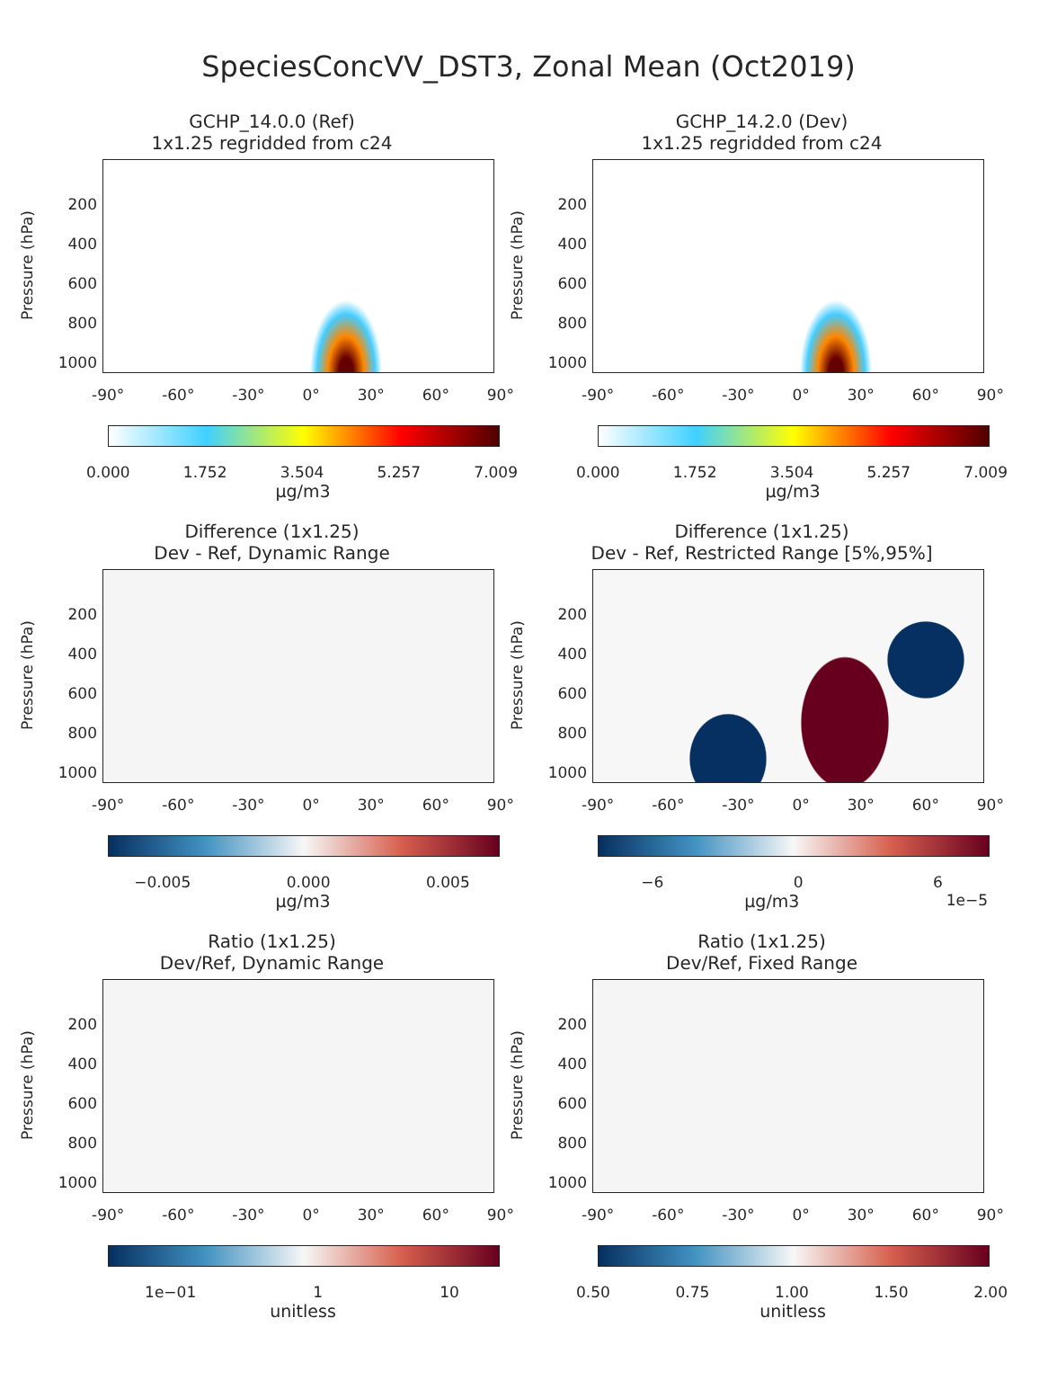SpeciesConcVV_DST3, Zonal Mean (Oct2019)
GCHP_14.0.0 (Ref)
1x1.25 regridded from c24
Pressure (hPa)
200
400
600
800
1000
-90° -60° -30° 0° 30° 60° 90°
0.000 1.752 3.504 5.257 7.009
µg/m3
GCHP_14.2.0 (Dev)
1x1.25 regridded from c24
Pressure (hPa)
200
400
600
800
1000
-90° -60° -30° 0° 30° 60° 90°
0.000 1.752 3.504 5.257 7.009
µg/m3
Difference (1x1.25)
Dev - Ref, Dynamic Range
Pressure (hPa)
200
400
600
800
1000
-90° -60° -30° 0° 30° 60° 90°
−0.005 0.000 0.005
µg/m3
Difference (1x1.25)
Dev - Ref, Restricted Range [5%,95%]
Pressure (hPa)
200
400
600
800
1000
-90° -60° -30° 0° 30° 60° 90°
−6 0 6
µg/m3 1e−5
Ratio (1x1.25)
Dev/Ref, Dynamic Range
Pressure (hPa)
200
400
600
800
1000
-90° -60° -30° 0° 30° 60° 90°
1e−01 1 10
unitless
Ratio (1x1.25)
Dev/Ref, Fixed Range
Pressure (hPa)
200
400
600
800
1000
-90° -60° -30° 0° 30° 60° 90°
0.50 0.75 1.00 1.50 2.00
unitless